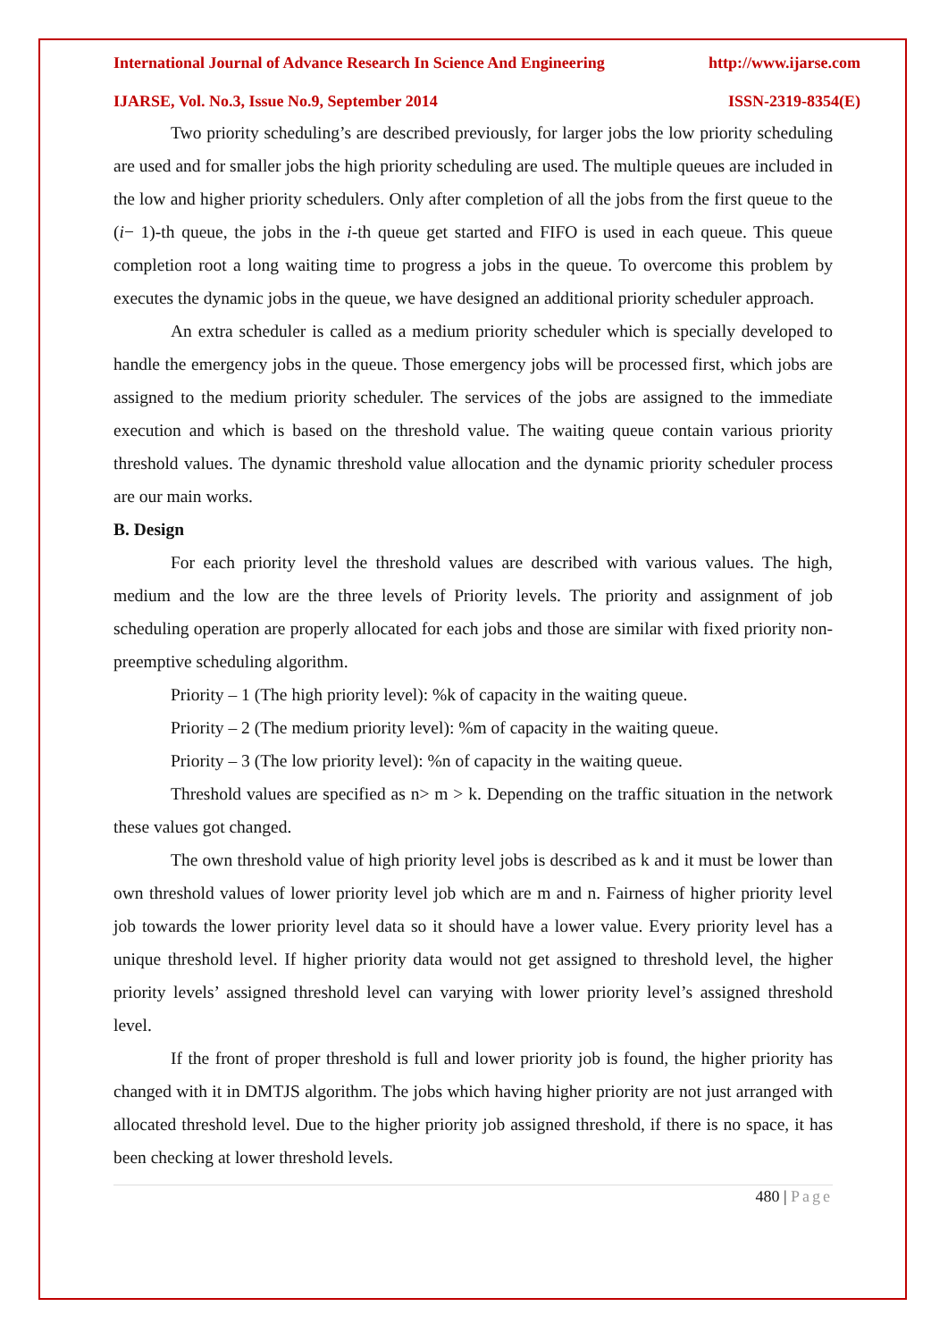International Journal of Advance Research In Science And Engineering http://www.ijarse.com
IJARSE, Vol. No.3, Issue No.9, September 2014 ISSN-2319-8354(E)
Two priority scheduling’s are described previously, for larger jobs the low priority scheduling are used and for smaller jobs the high priority scheduling are used. The multiple queues are included in the low and higher priority schedulers. Only after completion of all the jobs from the first queue to the (i− 1)-th queue, the jobs in the i-th queue get started and FIFO is used in each queue. This queue completion root a long waiting time to progress a jobs in the queue. To overcome this problem by executes the dynamic jobs in the queue, we have designed an additional priority scheduler approach.
An extra scheduler is called as a medium priority scheduler which is specially developed to handle the emergency jobs in the queue. Those emergency jobs will be processed first, which jobs are assigned to the medium priority scheduler. The services of the jobs are assigned to the immediate execution and which is based on the threshold value. The waiting queue contain various priority threshold values. The dynamic threshold value allocation and the dynamic priority scheduler process are our main works.
B. Design
For each priority level the threshold values are described with various values. The high, medium and the low are the three levels of Priority levels. The priority and assignment of job scheduling operation are properly allocated for each jobs and those are similar with fixed priority non-preemptive scheduling algorithm.
Priority – 1 (The high priority level): %k of capacity in the waiting queue.
Priority – 2 (The medium priority level): %m of capacity in the waiting queue.
Priority – 3 (The low priority level): %n of capacity in the waiting queue.
Threshold values are specified as n> m > k. Depending on the traffic situation in the network these values got changed.
The own threshold value of high priority level jobs is described as k and it must be lower than own threshold values of lower priority level job which are m and n. Fairness of higher priority level job towards the lower priority level data so it should have a lower value. Every priority level has a unique threshold level. If higher priority data would not get assigned to threshold level, the higher priority levels’ assigned threshold level can varying with lower priority level’s assigned threshold level.
If the front of proper threshold is full and lower priority job is found, the higher priority has changed with it in DMTJS algorithm. The jobs which having higher priority are not just arranged with allocated threshold level. Due to the higher priority job assigned threshold, if there is no space, it has been checking at lower threshold levels.
480 | Page